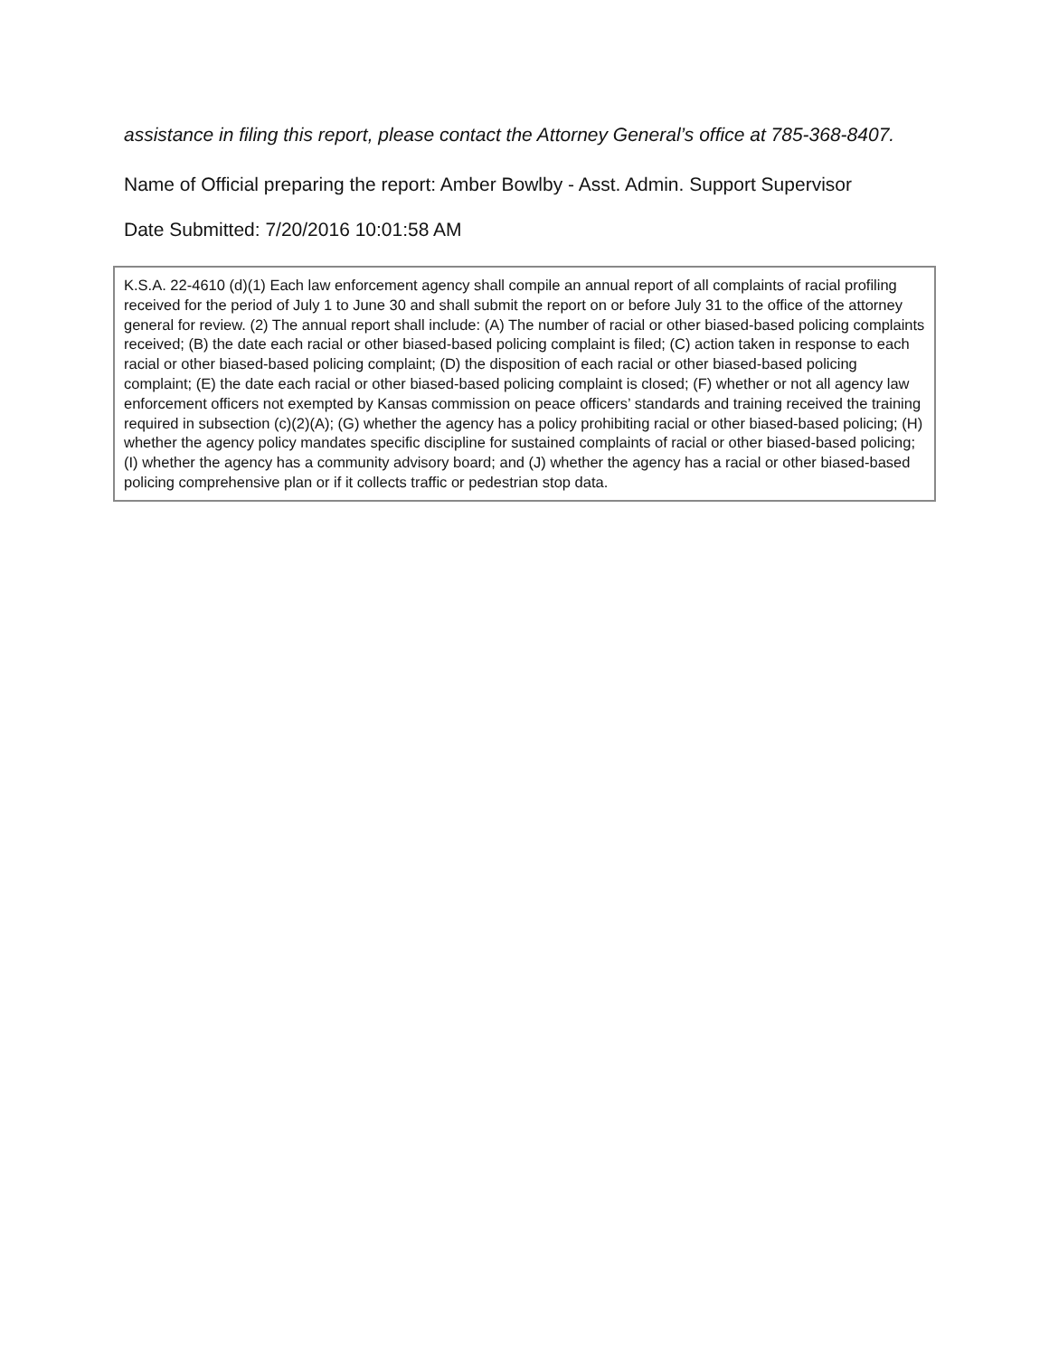assistance in filing this report, please contact the Attorney General’s office at 785-368-8407.
Name of Official preparing the report: Amber Bowlby - Asst. Admin. Support Supervisor
Date Submitted: 7/20/2016 10:01:58 AM
K.S.A. 22-4610 (d)(1) Each law enforcement agency shall compile an annual report of all complaints of racial profiling received for the period of July 1 to June 30 and shall submit the report on or before July 31 to the office of the attorney general for review. (2) The annual report shall include: (A) The number of racial or other biased-based policing complaints received; (B) the date each racial or other biased-based policing complaint is filed; (C) action taken in response to each racial or other biased-based policing complaint; (D) the disposition of each racial or other biased-based policing complaint; (E) the date each racial or other biased-based policing complaint is closed; (F) whether or not all agency law enforcement officers not exempted by Kansas commission on peace officers’ standards and training received the training required in subsection (c)(2)(A); (G) whether the agency has a policy prohibiting racial or other biased-based policing; (H) whether the agency policy mandates specific discipline for sustained complaints of racial or other biased-based policing; (I) whether the agency has a community advisory board; and (J) whether the agency has a racial or other biased-based policing comprehensive plan or if it collects traffic or pedestrian stop data.